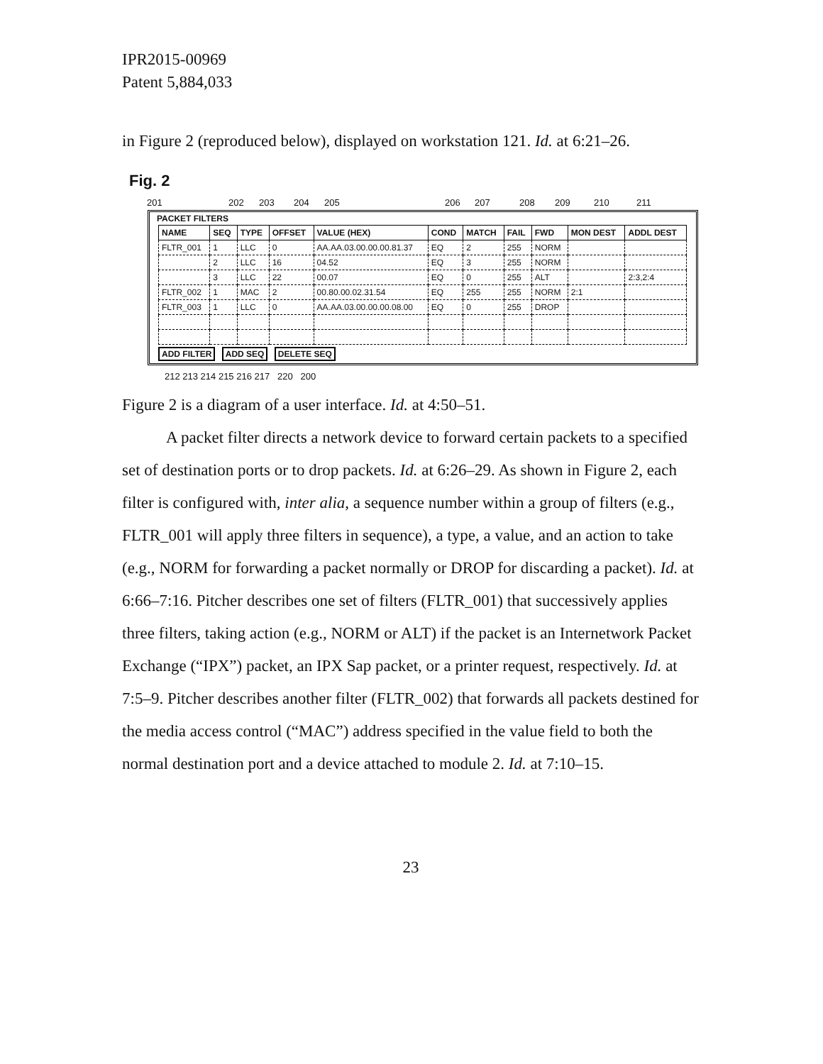IPR2015-00969
Patent 5,884,033
in Figure 2 (reproduced below), displayed on workstation 121. Id. at 6:21–26.
Fig. 2
201 202 203 204 205 206 207 208 209 210 211
PACKET FILTERS
| NAME | SEQ | TYPE | OFFSET | VALUE (HEX) | COND | MATCH | FAIL | FWD | MON DEST | ADDL DEST |
| --- | --- | --- | --- | --- | --- | --- | --- | --- | --- | --- |
| FLTR_001 | 1 | LLC | 0 | AA.AA.03.00.00.00.81.37 | EQ | 2 | 255 | NORM | | |
| | 2 | LLC | 16 | 04.52 | EQ | 3 | 255 | NORM | | |
| | 3 | LLC | 22 | 00.07 | EQ | 0 | 255 | ALT | | 2:3,2:4 |
| FLTR_002 | 1 | MAC | 2 | 00.80.00.02.31.54 | EQ | 255 | 255 | NORM | 2:1 | |
| FLTR_003 | 1 | LLC | 0 | AA.AA.03.00.00.00.08.00 | EQ | 0 | 255 | DROP | | |
ADD FILTER ADD SEQ DELETE SEQ
212 213 214 215 216 217 220 200
Figure 2 is a diagram of a user interface. Id. at 4:50–51.
A packet filter directs a network device to forward certain packets to a specified set of destination ports or to drop packets. Id. at 6:26–29. As shown in Figure 2, each filter is configured with, inter alia, a sequence number within a group of filters (e.g., FLTR_001 will apply three filters in sequence), a type, a value, and an action to take (e.g., NORM for forwarding a packet normally or DROP for discarding a packet). Id. at 6:66–7:16. Pitcher describes one set of filters (FLTR_001) that successively applies three filters, taking action (e.g., NORM or ALT) if the packet is an Internetwork Packet Exchange (“IPX”) packet, an IPX Sap packet, or a printer request, respectively. Id. at 7:5–9. Pitcher describes another filter (FLTR_002) that forwards all packets destined for the media access control (“MAC”) address specified in the value field to both the normal destination port and a device attached to module 2. Id. at 7:10–15.
23